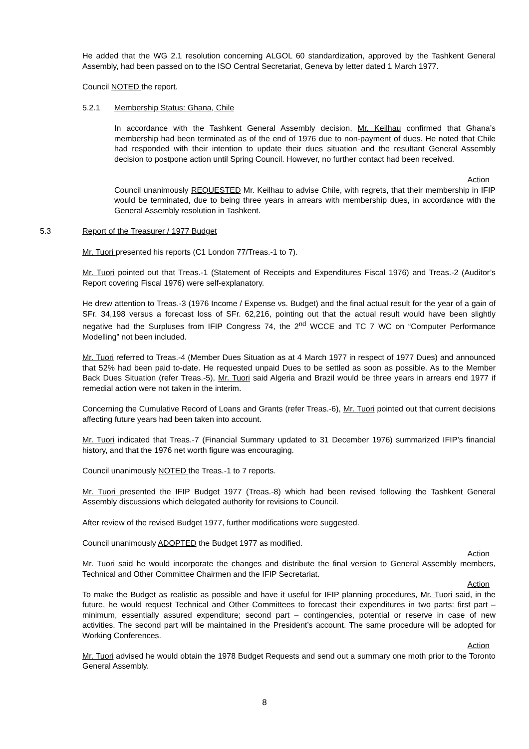He added that the WG 2.1 resolution concerning ALGOL 60 standardization, approved by the Tashkent General Assembly, had been passed on to the ISO Central Secretariat, Geneva by letter dated 1 March 1977.
Council NOTED the report.
5.2.1 Membership Status: Ghana, Chile
In accordance with the Tashkent General Assembly decision, Mr. Keilhau confirmed that Ghana’s membership had been terminated as of the end of 1976 due to non-payment of dues. He noted that Chile had responded with their intention to update their dues situation and the resultant General Assembly decision to postpone action until Spring Council. However, no further contact had been received.
Action
Council unanimously REQUESTED Mr. Keilhau to advise Chile, with regrets, that their membership in IFIP would be terminated, due to being three years in arrears with membership dues, in accordance with the General Assembly resolution in Tashkent.
5.3 Report of the Treasurer / 1977 Budget
Mr. Tuori presented his reports (C1 London 77/Treas.-1 to 7).
Mr. Tuori pointed out that Treas.-1 (Statement of Receipts and Expenditures Fiscal 1976) and Treas.-2 (Auditor’s Report covering Fiscal 1976) were self-explanatory.
He drew attention to Treas.-3 (1976 Income / Expense vs. Budget) and the final actual result for the year of a gain of SFr. 34,198 versus a forecast loss of SFr. 62,216, pointing out that the actual result would have been slightly negative had the Surpluses from IFIP Congress 74, the 2<sup>nd</sup> WCCE and TC 7 WC on “Computer Performance Modelling” not been included.
Mr. Tuori referred to Treas.-4 (Member Dues Situation as at 4 March 1977 in respect of 1977 Dues) and announced that 52% had been paid to-date. He requested unpaid Dues to be settled as soon as possible. As to the Member Back Dues Situation (refer Treas.-5), Mr. Tuori said Algeria and Brazil would be three years in arrears end 1977 if remedial action were not taken in the interim.
Concerning the Cumulative Record of Loans and Grants (refer Treas.-6), Mr. Tuori pointed out that current decisions affecting future years had been taken into account.
Mr. Tuori indicated that Treas.-7 (Financial Summary updated to 31 December 1976) summarized IFIP’s financial history, and that the 1976 net worth figure was encouraging.
Council unanimously NOTED the Treas.-1 to 7 reports.
Mr. Tuori presented the IFIP Budget 1977 (Treas.-8) which had been revised following the Tashkent General Assembly discussions which delegated authority for revisions to Council.
After review of the revised Budget 1977, further modifications were suggested.
Council unanimously ADOPTED the Budget 1977 as modified.
Action
Mr. Tuori said he would incorporate the changes and distribute the final version to General Assembly members, Technical and Other Committee Chairmen and the IFIP Secretariat.
Action
To make the Budget as realistic as possible and have it useful for IFIP planning procedures, Mr. Tuori said, in the future, he would request Technical and Other Committees to forecast their expenditures in two parts: first part – minimum, essentially assured expenditure; second part – contingencies, potential or reserve in case of new activities. The second part will be maintained in the President’s account. The same procedure will be adopted for Working Conferences.
Action
Mr. Tuori advised he would obtain the 1978 Budget Requests and send out a summary one moth prior to the Toronto General Assembly.
8